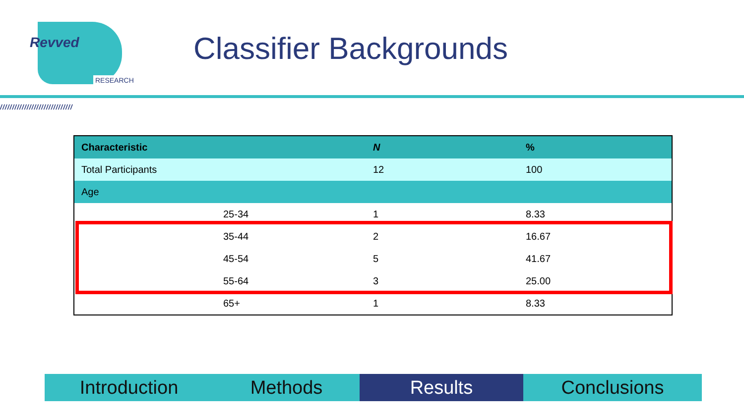Revved
RESEARCH
Classifier Backgrounds
//////////////////////////////
| Characteristic | N | % |
| --- | --- | --- |
| Total Participants | 12 | 100 |
| Age | | |
| 25-34 | 1 | 8.33 |
| 35-44 | 2 | 16.67 |
| 45-54 | 5 | 41.67 |
| 55-64 | 3 | 25.00 |
| 65+ | 1 | 8.33 |
Introduction Methods Results Conclusions